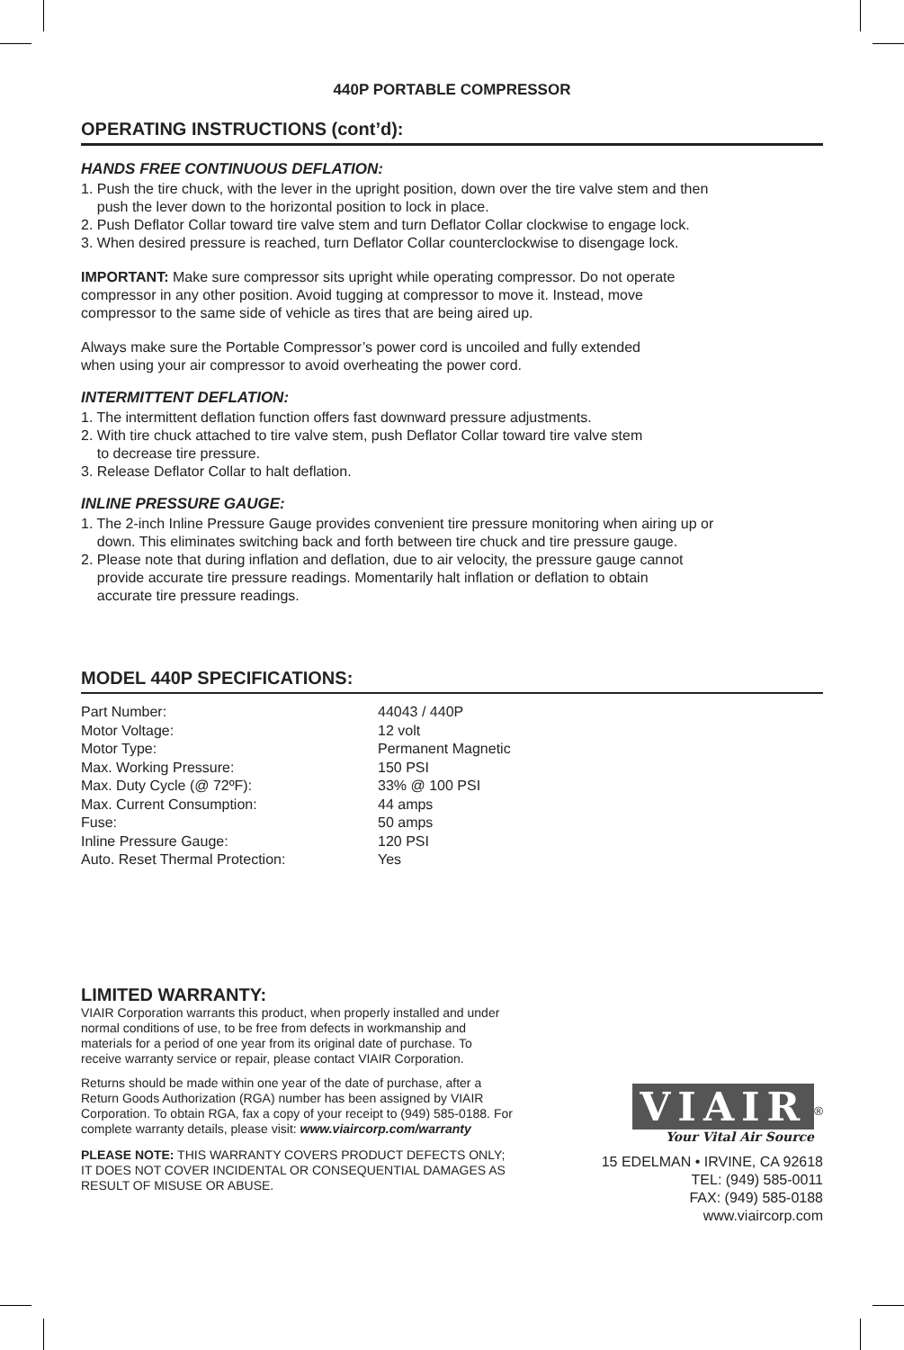440P PORTABLE COMPRESSOR
OPERATING INSTRUCTIONS (cont’d):
HANDS FREE CONTINUOUS DEFLATION:
1. Push the tire chuck, with the lever in the upright position, down over the tire valve stem and then
push the lever down to the horizontal position to lock in place.
2. Push Deflator Collar toward tire valve stem and turn Deflator Collar clockwise to engage lock.
3. When desired pressure is reached, turn Deflator Collar counterclockwise to disengage lock.
IMPORTANT: Make sure compressor sits upright while operating compressor. Do not operate
compressor in any other position. Avoid tugging at compressor to move it. Instead, move
compressor to the same side of vehicle as tires that are being aired up.
Always make sure the Portable Compressor’s power cord is uncoiled and fully extended
when using your air compressor to avoid overheating the power cord.
INTERMITTENT DEFLATION:
1. The intermittent deflation function offers fast downward pressure adjustments.
2. With tire chuck attached to tire valve stem, push Deflator Collar toward tire valve stem
to decrease tire pressure.
3. Release Deflator Collar to halt deflation.
INLINE PRESSURE GAUGE:
1. The 2-inch Inline Pressure Gauge provides convenient tire pressure monitoring when airing up or
down. This eliminates switching back and forth between tire chuck and tire pressure gauge.
2. Please note that during inflation and deflation, due to air velocity, the pressure gauge cannot
provide accurate tire pressure readings. Momentarily halt inflation or deflation to obtain
accurate tire pressure readings.
MODEL 440P SPECIFICATIONS:
| Part Number: | 44043 / 440P |
| Motor Voltage: | 12 volt |
| Motor Type: | Permanent Magnetic |
| Max. Working Pressure: | 150 PSI |
| Max. Duty Cycle (@ 72ºF): | 33% @ 100 PSI |
| Max. Current Consumption: | 44 amps |
| Fuse: | 50 amps |
| Inline Pressure Gauge: | 120 PSI |
| Auto. Reset Thermal Protection: | Yes |
LIMITED WARRANTY:
VIAIR Corporation warrants this product, when properly installed and under normal conditions of use, to be free from defects in workmanship and materials for a period of one year from its original date of purchase. To receive warranty service or repair, please contact VIAIR Corporation.
Returns should be made within one year of the date of purchase, after a Return Goods Authorization (RGA) number has been assigned by VIAIR Corporation. To obtain RGA, fax a copy of your receipt to (949) 585-0188. For complete warranty details, please visit: www.viaircorp.com/warranty
PLEASE NOTE: THIS WARRANTY COVERS PRODUCT DEFECTS ONLY; IT DOES NOT COVER INCIDENTAL OR CONSEQUENTIAL DAMAGES AS RESULT OF MISUSE OR ABUSE.
VIAIR
<sup>®</sup>
Your Vital Air Source
15 EDELMAN • IRVINE, CA 92618
TEL: (949) 585-0011
FAX: (949) 585-0188
www.viaircorp.com